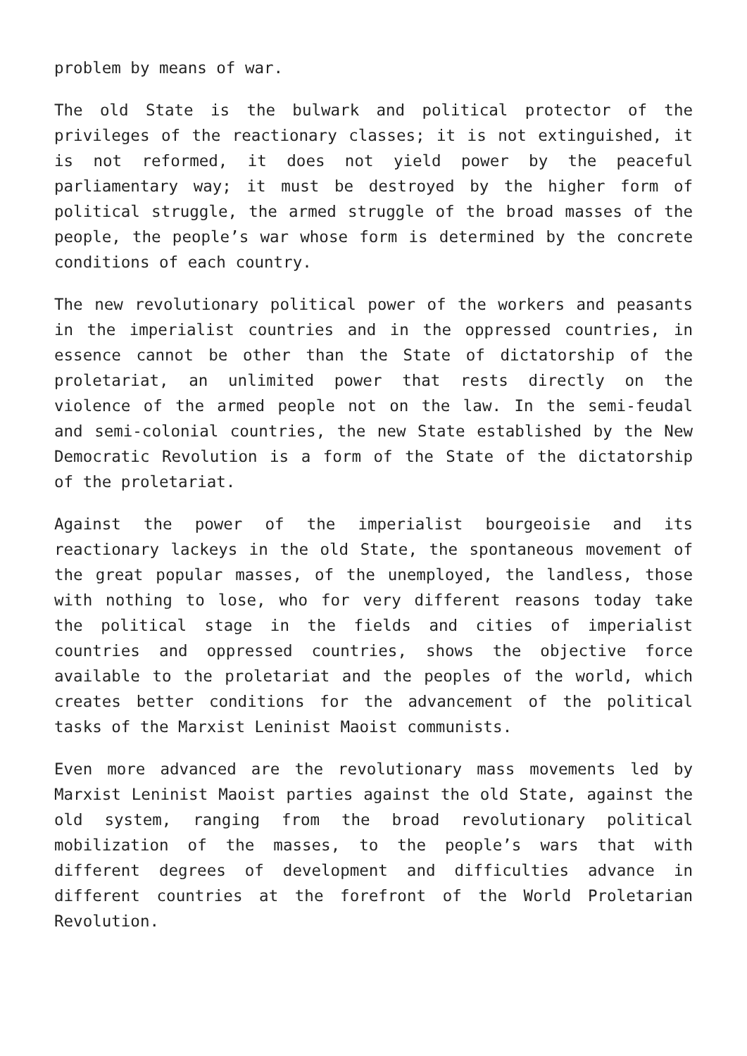problem by means of war.
The old State is the bulwark and political protector of the privileges of the reactionary classes; it is not extinguished, it is not reformed, it does not yield power by the peaceful parliamentary way; it must be destroyed by the higher form of political struggle, the armed struggle of the broad masses of the people, the people’s war whose form is determined by the concrete conditions of each country.
The new revolutionary political power of the workers and peasants in the imperialist countries and in the oppressed countries, in essence cannot be other than the State of dictatorship of the proletariat, an unlimited power that rests directly on the violence of the armed people not on the law. In the semi-feudal and semi-colonial countries, the new State established by the New Democratic Revolution is a form of the State of the dictatorship of the proletariat.
Against the power of the imperialist bourgeoisie and its reactionary lackeys in the old State, the spontaneous movement of the great popular masses, of the unemployed, the landless, those with nothing to lose, who for very different reasons today take the political stage in the fields and cities of imperialist countries and oppressed countries, shows the objective force available to the proletariat and the peoples of the world, which creates better conditions for the advancement of the political tasks of the Marxist Leninist Maoist communists.
Even more advanced are the revolutionary mass movements led by Marxist Leninist Maoist parties against the old State, against the old system, ranging from the broad revolutionary political mobilization of the masses, to the people’s wars that with different degrees of development and difficulties advance in different countries at the forefront of the World Proletarian Revolution.